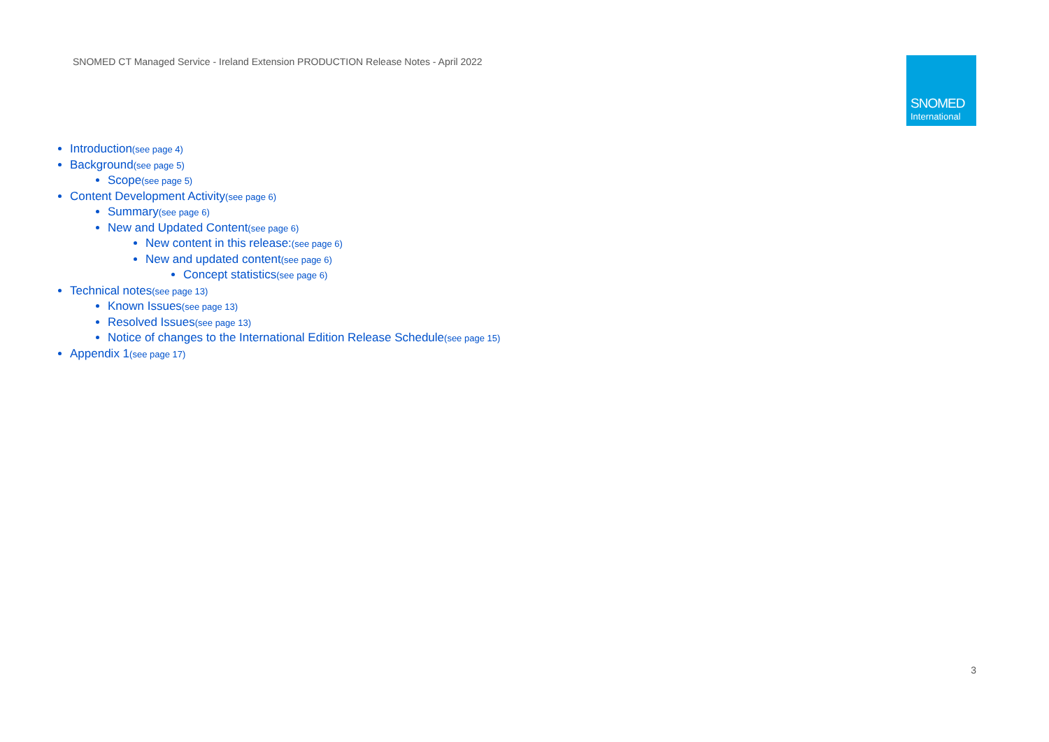SNOMED CT Managed Service - Ireland Extension PRODUCTION Release Notes - April 2022
SNOMED
International
Introduction(see page 4)
Background(see page 5)
Scope(see page 5)
Content Development Activity(see page 6)
Summary(see page 6)
New and Updated Content(see page 6)
New content in this release:(see page 6)
New and updated content(see page 6)
Concept statistics(see page 6)
Technical notes(see page 13)
Known Issues(see page 13)
Resolved Issues(see page 13)
Notice of changes to the International Edition Release Schedule(see page 15)
Appendix 1(see page 17)
3